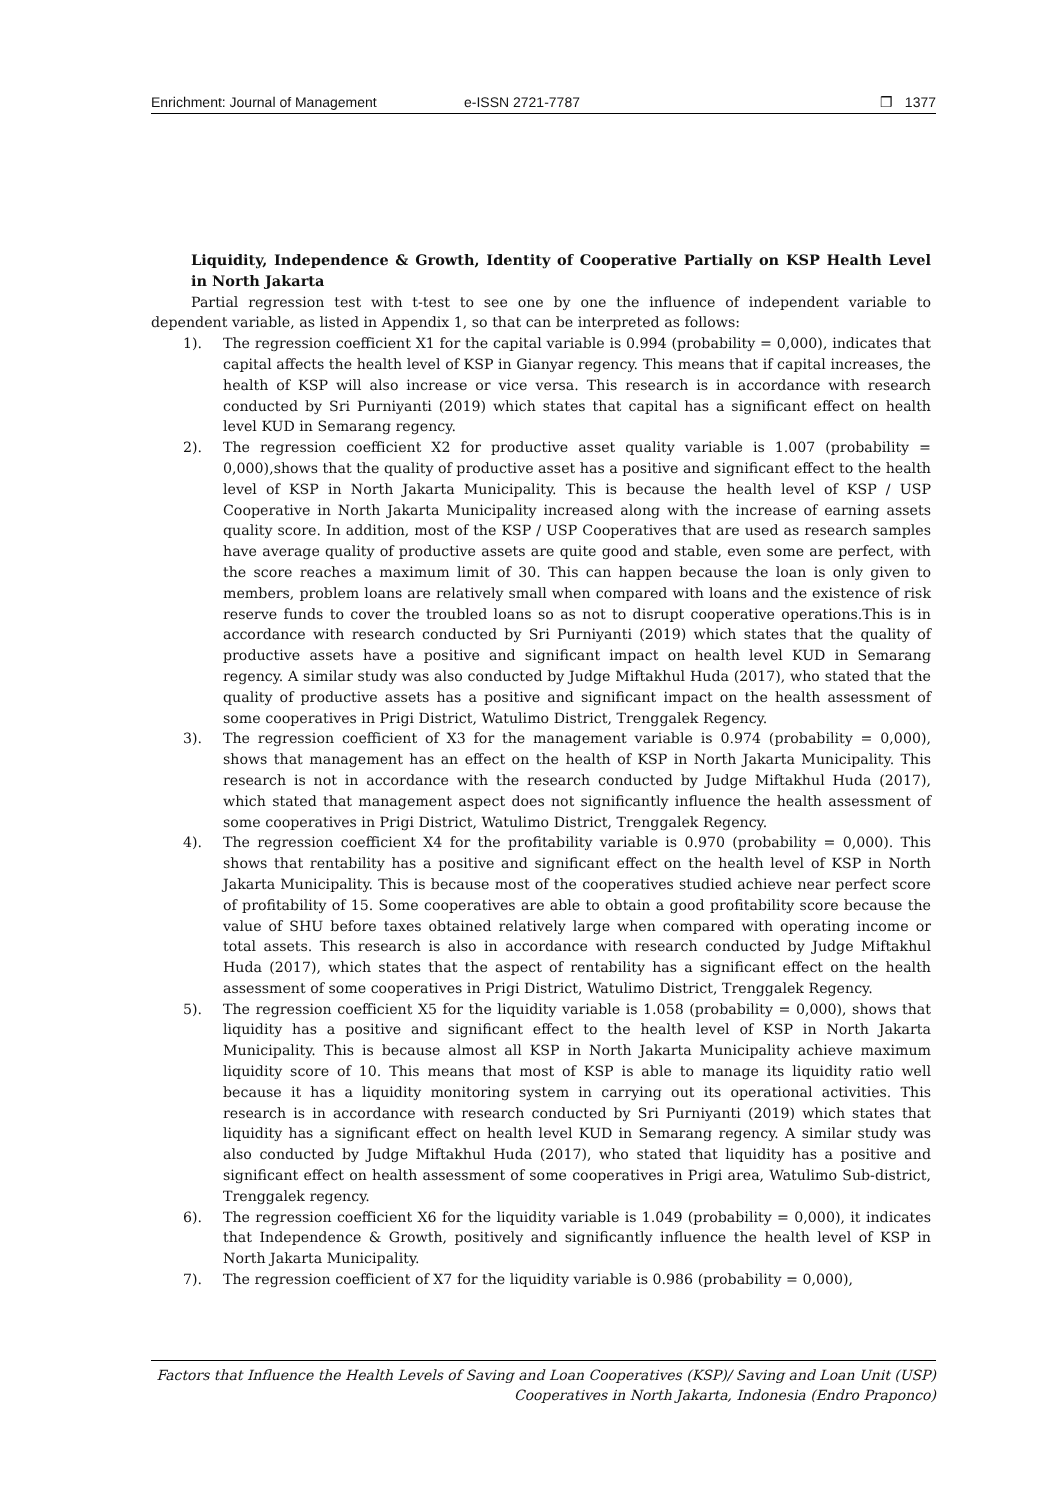Enrichment: Journal of Management e-ISSN 2721-7787 ❒ 1377
Liquidity, Independence & Growth, Identity of Cooperative Partially on KSP Health Level in North Jakarta
Partial regression test with t-test to see one by one the influence of independent variable to dependent variable, as listed in Appendix 1, so that can be interpreted as follows:
1). The regression coefficient X1 for the capital variable is 0.994 (probability = 0,000), indicates that capital affects the health level of KSP in Gianyar regency. This means that if capital increases, the health of KSP will also increase or vice versa. This research is in accordance with research conducted by Sri Purniyanti (2019) which states that capital has a significant effect on health level KUD in Semarang regency.
2). The regression coefficient X2 for productive asset quality variable is 1.007 (probability = 0,000),shows that the quality of productive asset has a positive and significant effect to the health level of KSP in North Jakarta Municipality. This is because the health level of KSP / USP Cooperative in North Jakarta Municipality increased along with the increase of earning assets quality score. In addition, most of the KSP / USP Cooperatives that are used as research samples have average quality of productive assets are quite good and stable, even some are perfect, with the score reaches a maximum limit of 30. This can happen because the loan is only given to members, problem loans are relatively small when compared with loans and the existence of risk reserve funds to cover the troubled loans so as not to disrupt cooperative operations.This is in accordance with research conducted by Sri Purniyanti (2019) which states that the quality of productive assets have a positive and significant impact on health level KUD in Semarang regency. A similar study was also conducted by Judge Miftakhul Huda (2017), who stated that the quality of productive assets has a positive and significant impact on the health assessment of some cooperatives in Prigi District, Watulimo District, Trenggalek Regency.
3). The regression coefficient of X3 for the management variable is 0.974 (probability = 0,000), shows that management has an effect on the health of KSP in North Jakarta Municipality. This research is not in accordance with the research conducted by Judge Miftakhul Huda (2017), which stated that management aspect does not significantly influence the health assessment of some cooperatives in Prigi District, Watulimo District, Trenggalek Regency.
4). The regression coefficient X4 for the profitability variable is 0.970 (probability = 0,000). This shows that rentability has a positive and significant effect on the health level of KSP in North Jakarta Municipality. This is because most of the cooperatives studied achieve near perfect score of profitability of 15. Some cooperatives are able to obtain a good profitability score because the value of SHU before taxes obtained relatively large when compared with operating income or total assets. This research is also in accordance with research conducted by Judge Miftakhul Huda (2017), which states that the aspect of rentability has a significant effect on the health assessment of some cooperatives in Prigi District, Watulimo District, Trenggalek Regency.
5). The regression coefficient X5 for the liquidity variable is 1.058 (probability = 0,000), shows that liquidity has a positive and significant effect to the health level of KSP in North Jakarta Municipality. This is because almost all KSP in North Jakarta Municipality achieve maximum liquidity score of 10. This means that most of KSP is able to manage its liquidity ratio well because it has a liquidity monitoring system in carrying out its operational activities. This research is in accordance with research conducted by Sri Purniyanti (2019) which states that liquidity has a significant effect on health level KUD in Semarang regency. A similar study was also conducted by Judge Miftakhul Huda (2017), who stated that liquidity has a positive and significant effect on health assessment of some cooperatives in Prigi area, Watulimo Sub-district, Trenggalek regency.
6). The regression coefficient X6 for the liquidity variable is 1.049 (probability = 0,000), it indicates that Independence & Growth, positively and significantly influence the health level of KSP in North Jakarta Municipality.
7). The regression coefficient of X7 for the liquidity variable is 0.986 (probability = 0,000),
Factors that Influence the Health Levels of Saving and Loan Cooperatives (KSP)/ Saving and Loan Unit (USP)
Cooperatives in North Jakarta, Indonesia (Endro Praponco)